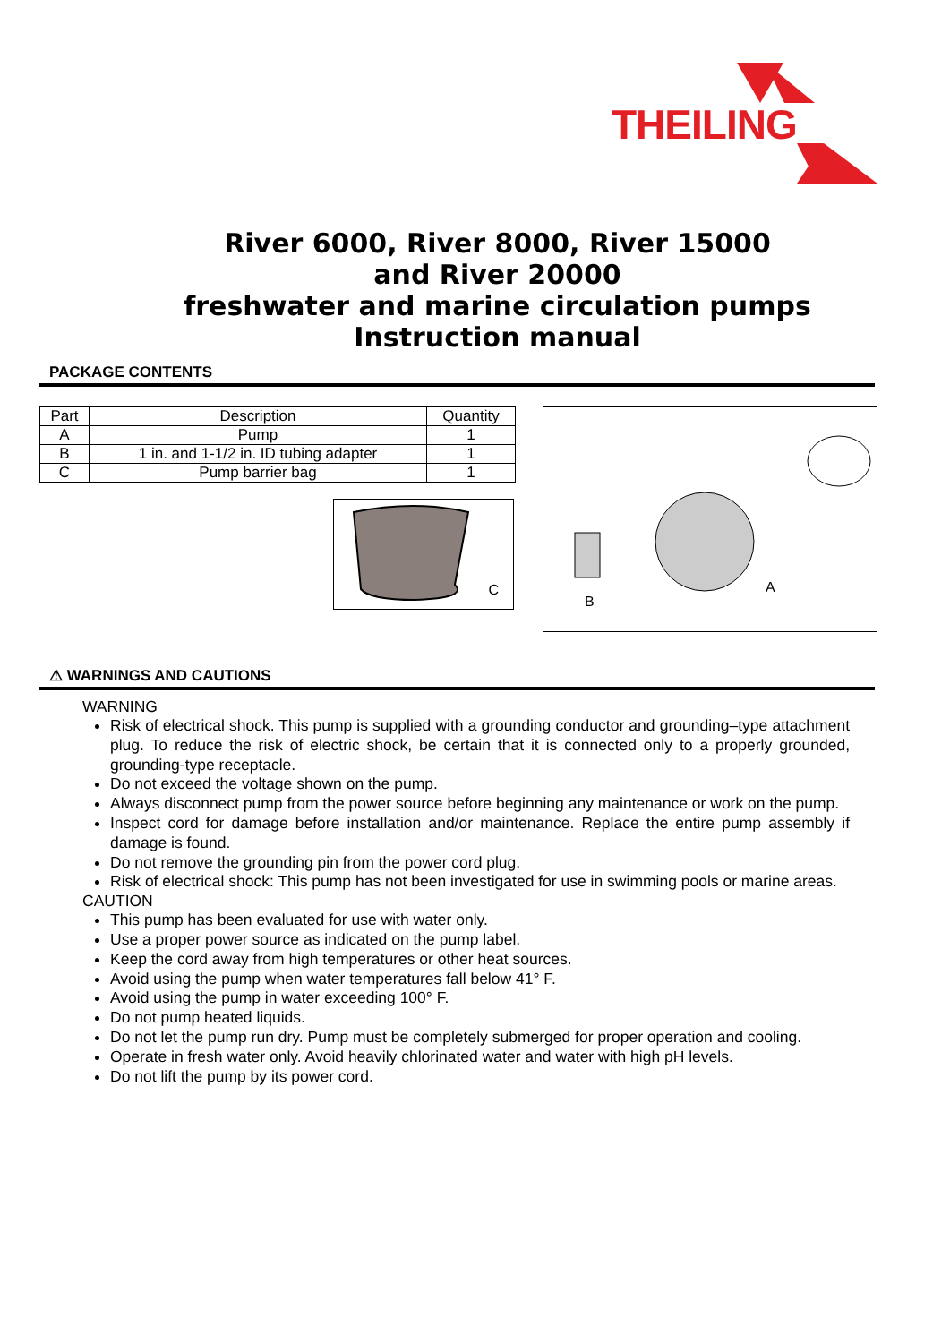THEILING
River 6000, River 8000, River 15000
and River 20000
freshwater and marine circulation pumps
Instruction manual
PACKAGE CONTENTS
| Part | Description | Quantity |
| --- | --- | --- |
| A | Pump | 1 |
| B | 1 in. and 1-1/2 in. ID tubing adapter | 1 |
| C | Pump barrier bag | 1 |
C
B
A
⚠ WARNINGS AND CAUTIONS
WARNING
Risk of electrical shock. This pump is supplied with a grounding conductor and grounding–type attachment plug. To reduce the risk of electric shock, be certain that it is connected only to a properly grounded, grounding-type receptacle.
Do not exceed the voltage shown on the pump.
Always disconnect pump from the power source before beginning any maintenance or work on the pump.
Inspect cord for damage before installation and/or maintenance. Replace the entire pump assembly if damage is found.
Do not remove the grounding pin from the power cord plug.
Risk of electrical shock: This pump has not been investigated for use in swimming pools or marine areas.
CAUTION
This pump has been evaluated for use with water only.
Use a proper power source as indicated on the pump label.
Keep the cord away from high temperatures or other heat sources.
Avoid using the pump when water temperatures fall below 41° F.
Avoid using the pump in water exceeding 100° F.
Do not pump heated liquids.
Do not let the pump run dry. Pump must be completely submerged for proper operation and cooling.
Operate in fresh water only. Avoid heavily chlorinated water and water with high pH levels.
Do not lift the pump by its power cord.